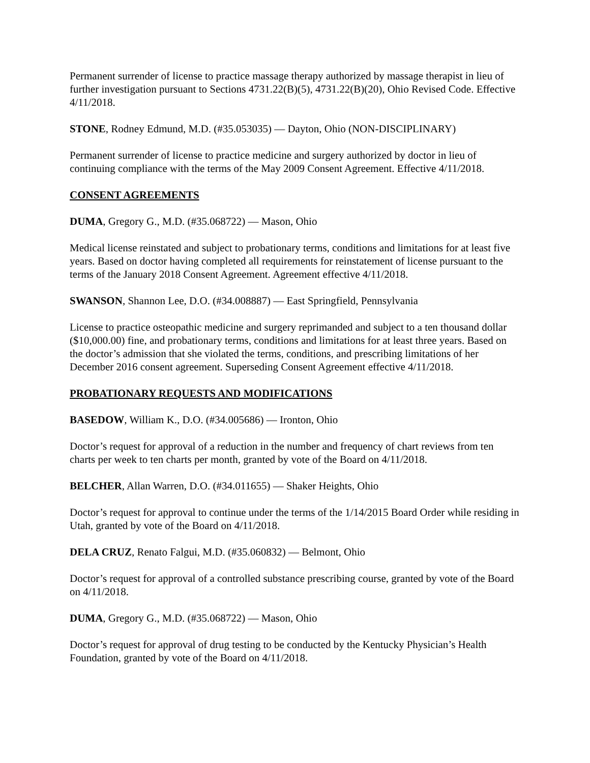Permanent surrender of license to practice massage therapy authorized by massage therapist in lieu of further investigation pursuant to Sections 4731.22(B)(5), 4731.22(B)(20), Ohio Revised Code. Effective 4/11/2018.
STONE, Rodney Edmund, M.D. (#35.053035) — Dayton, Ohio (NON-DISCIPLINARY)
Permanent surrender of license to practice medicine and surgery authorized by doctor in lieu of continuing compliance with the terms of the May 2009 Consent Agreement. Effective 4/11/2018.
CONSENT AGREEMENTS
DUMA, Gregory G., M.D. (#35.068722) — Mason, Ohio
Medical license reinstated and subject to probationary terms, conditions and limitations for at least five years. Based on doctor having completed all requirements for reinstatement of license pursuant to the terms of the January 2018 Consent Agreement. Agreement effective 4/11/2018.
SWANSON, Shannon Lee, D.O. (#34.008887) — East Springfield, Pennsylvania
License to practice osteopathic medicine and surgery reprimanded and subject to a ten thousand dollar ($10,000.00) fine, and probationary terms, conditions and limitations for at least three years. Based on the doctor’s admission that she violated the terms, conditions, and prescribing limitations of her December 2016 consent agreement. Superseding Consent Agreement effective 4/11/2018.
PROBATIONARY REQUESTS AND MODIFICATIONS
BASEDOW, William K., D.O. (#34.005686) — Ironton, Ohio
Doctor’s request for approval of a reduction in the number and frequency of chart reviews from ten charts per week to ten charts per month, granted by vote of the Board on 4/11/2018.
BELCHER, Allan Warren, D.O. (#34.011655) — Shaker Heights, Ohio
Doctor’s request for approval to continue under the terms of the 1/14/2015 Board Order while residing in Utah, granted by vote of the Board on 4/11/2018.
DELA CRUZ, Renato Falgui, M.D. (#35.060832) — Belmont, Ohio
Doctor’s request for approval of a controlled substance prescribing course, granted by vote of the Board on 4/11/2018.
DUMA, Gregory G., M.D. (#35.068722) — Mason, Ohio
Doctor’s request for approval of drug testing to be conducted by the Kentucky Physician’s Health Foundation, granted by vote of the Board on 4/11/2018.